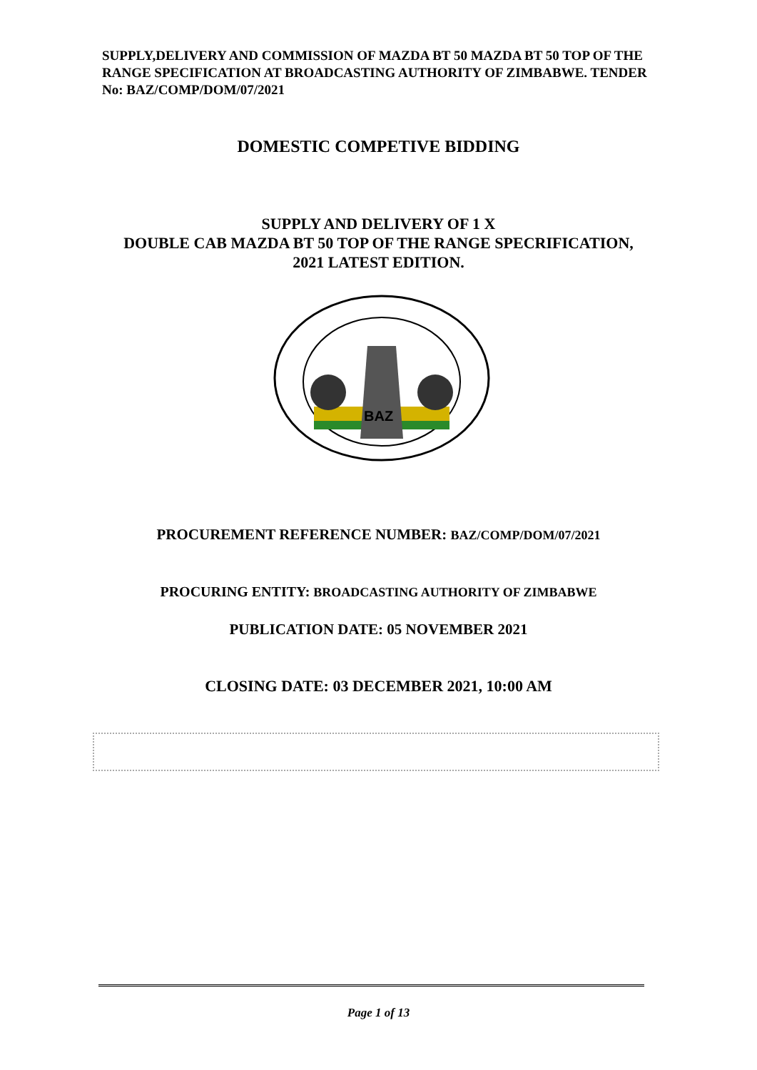SUPPLY,DELIVERY AND COMMISSION OF MAZDA BT 50 MAZDA BT 50 TOP OF THE RANGE SPECIFICATION AT BROADCASTING AUTHORITY OF ZIMBABWE. TENDER No: BAZ/COMP/DOM/07/2021
DOMESTIC COMPETIVE BIDDING
SUPPLY AND DELIVERY OF 1 X
DOUBLE CAB MAZDA BT 50 TOP OF THE RANGE SPECRIFICATION,
2021 LATEST EDITION.
BAZ
PROCUREMENT REFERENCE NUMBER: BAZ/COMP/DOM/07/2021
PROCURING ENTITY: BROADCASTING AUTHORITY OF ZIMBABWE
PUBLICATION DATE: 05 NOVEMBER 2021
CLOSING DATE: 03 DECEMBER 2021, 10:00 AM
Page 1 of 13